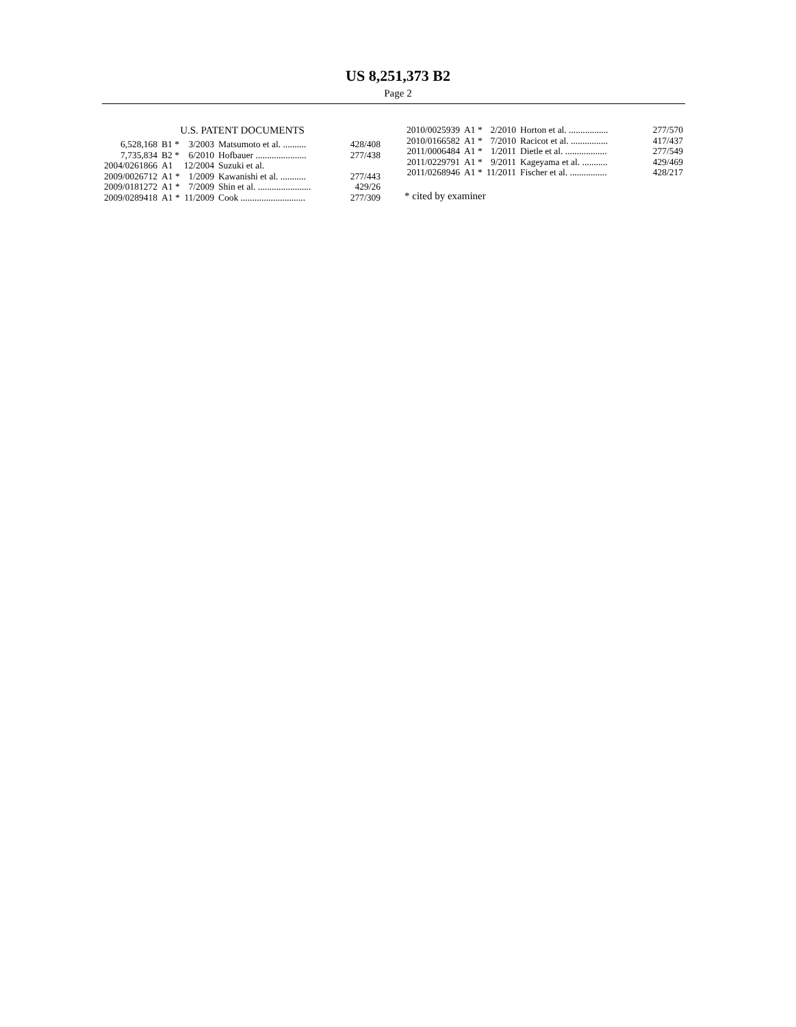US 8,251,373 B2
Page 2
U.S. PATENT DOCUMENTS
| 6,528,168 | B1 * | 3/2003 | Matsumoto et al. .......... | 428/408 |
| 7,735,834 | B2 * | 6/2010 | Hofbauer ...................... | 277/438 |
| 2004/0261866 | A1 | 12/2004 | Suzuki et al. | |
| 2009/0026712 | A1 * | 1/2009 | Kawanishi et al. ........... | 277/443 |
| 2009/0181272 | A1 * | 7/2009 | Shin et al. ....................... | 429/26 |
| 2009/0289418 | A1 * | 11/2009 | Cook ............................ | 277/309 |
| 2010/0025939 | A1 * | 2/2010 | Horton et al. ................. | 277/570 |
| 2010/0166582 | A1 * | 7/2010 | Racicot et al. ................ | 417/437 |
| 2011/0006484 | A1 * | 1/2011 | Dietle et al. .................. | 277/549 |
| 2011/0229791 | A1 * | 9/2011 | Kageyama et al. ........... | 429/469 |
| 2011/0268946 | A1 * | 11/2011 | Fischer et al. ................ | 428/217 |
* cited by examiner